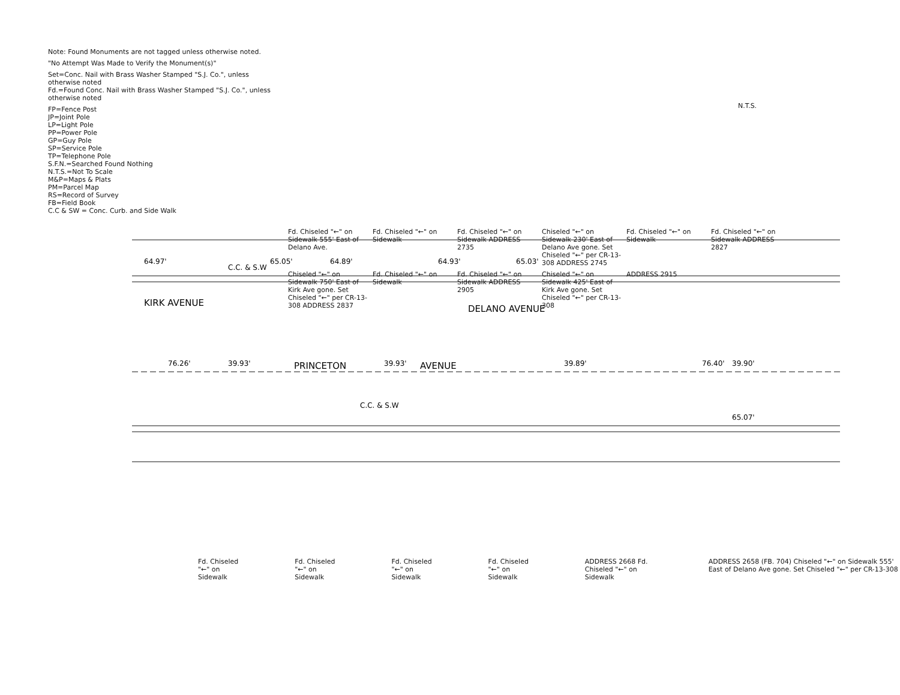N.T.S.
Note: Found Monuments are not tagged unless otherwise noted.
"No Attempt Was Made to Verify the Monument(s)"
Set=Conc. Nail with Brass Washer Stamped "S.J. Co.", unless otherwise noted
Fd.=Found Conc. Nail with Brass Washer Stamped "S.J. Co.", unless otherwise noted
FP=Fence Post
JP=Joint Pole
LP=Light Pole
PP=Power Pole
GP=Guy Pole
SP=Service Pole
TP=Telephone Pole
S.F.N.=Searched Found Nothing
N.T.S.=Not To Scale
M&P=Maps & Plats
PM=Parcel Map
RS=Record of Survey
FB=Field Book
C.C & SW = Conc. Curb. and Side Walk
Fd. Chiseled "←" on Sidewalk 555' East of Delano Ave.
Fd. Chiseled "←" on Sidewalk
Fd. Chiseled "←" on Sidewalk ADDRESS 2735
Chiseled "←" on Sidewalk 230' East of Delano Ave gone. Set Chiseled "←" per CR-13-308 ADDRESS 2745
Fd. Chiseled "←" on Sidewalk
Fd. Chiseled "←" on Sidewalk ADDRESS 2827
Chiseled "←" on Sidewalk 750' East of Kirk Ave gone. Set Chiseled "←" per CR-13-308 ADDRESS 2837
Fd. Chiseled "←" on Sidewalk
Fd. Chiseled "←" on Sidewalk ADDRESS 2905
Chiseled "←" on Sidewalk 425' East of Kirk Ave gone. Set Chiseled "←" per CR-13-308
ADDRESS 2915
64.97'
65.05'
64.89'
64.93'
65.03'
C.C. & S.W
C.C. & S.W
39.93'
39.93'
39.89'
39.90'
76.26'
76.40'
65.07'
PRINCETON
AVENUE
DELANO AVENUE
KIRK AVENUE
Fd. Chiseled "←" on Sidewalk Fd. Chiseled "←" on Sidewalk Fd. Chiseled "←" on Sidewalk Fd. Chiseled "←" on Sidewalk ADDRESS 2668 Fd. Chiseled "←" on Sidewalk
ADDRESS 2658 (FB. 704) Chiseled "←" on Sidewalk 555' East of Delano Ave gone. Set Chiseled "←" per CR-13-308